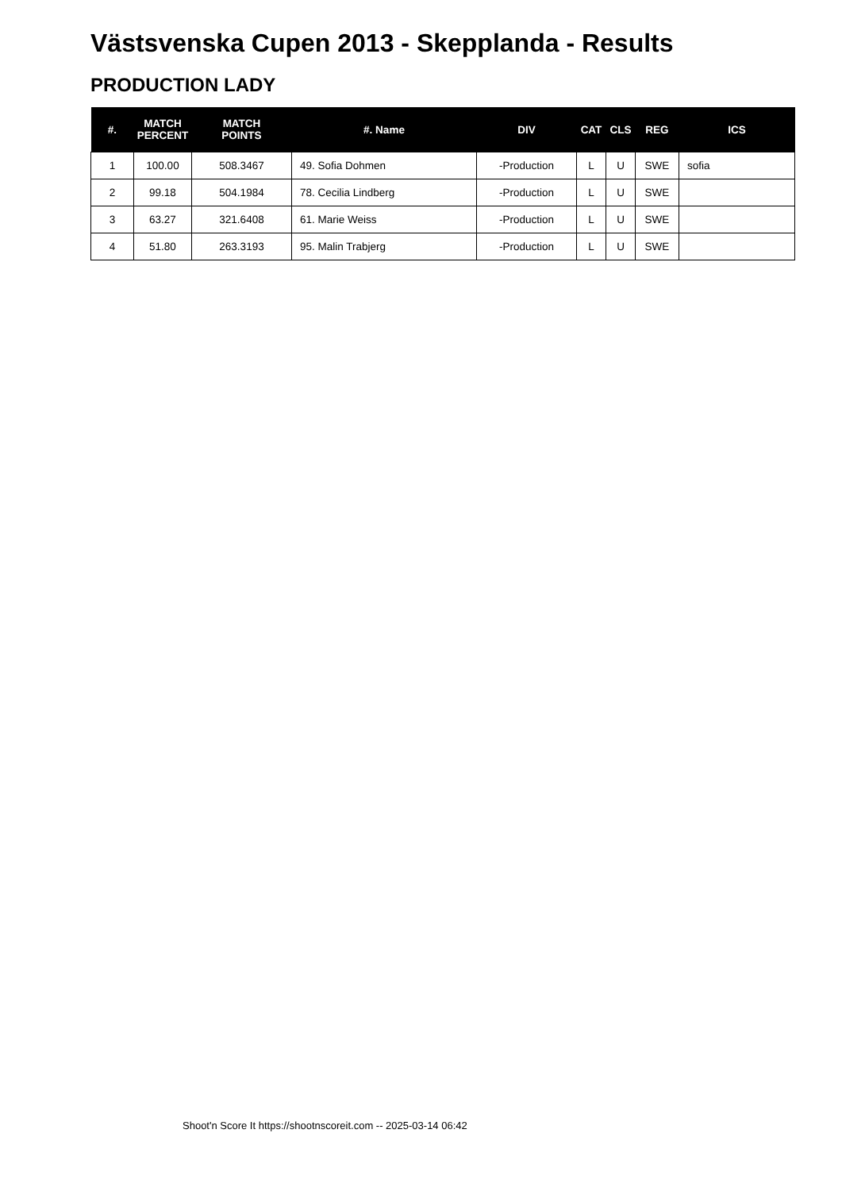Västsvenska Cupen 2013 - Skepplanda - Results
PRODUCTION LADY
| #. | MATCH PERCENT | MATCH POINTS | #. Name | DIV | CAT | CLS | REG | ICS |
| --- | --- | --- | --- | --- | --- | --- | --- | --- |
| 1 | 100.00 | 508.3467 | 49. Sofia Dohmen | -Production | L | U | SWE | sofia |
| 2 | 99.18 | 504.1984 | 78. Cecilia Lindberg | -Production | L | U | SWE | |
| 3 | 63.27 | 321.6408 | 61. Marie Weiss | -Production | L | U | SWE | |
| 4 | 51.80 | 263.3193 | 95. Malin Trabjerg | -Production | L | U | SWE | |
Shoot'n Score It https://shootnscoreit.com -- 2025-03-14 06:42